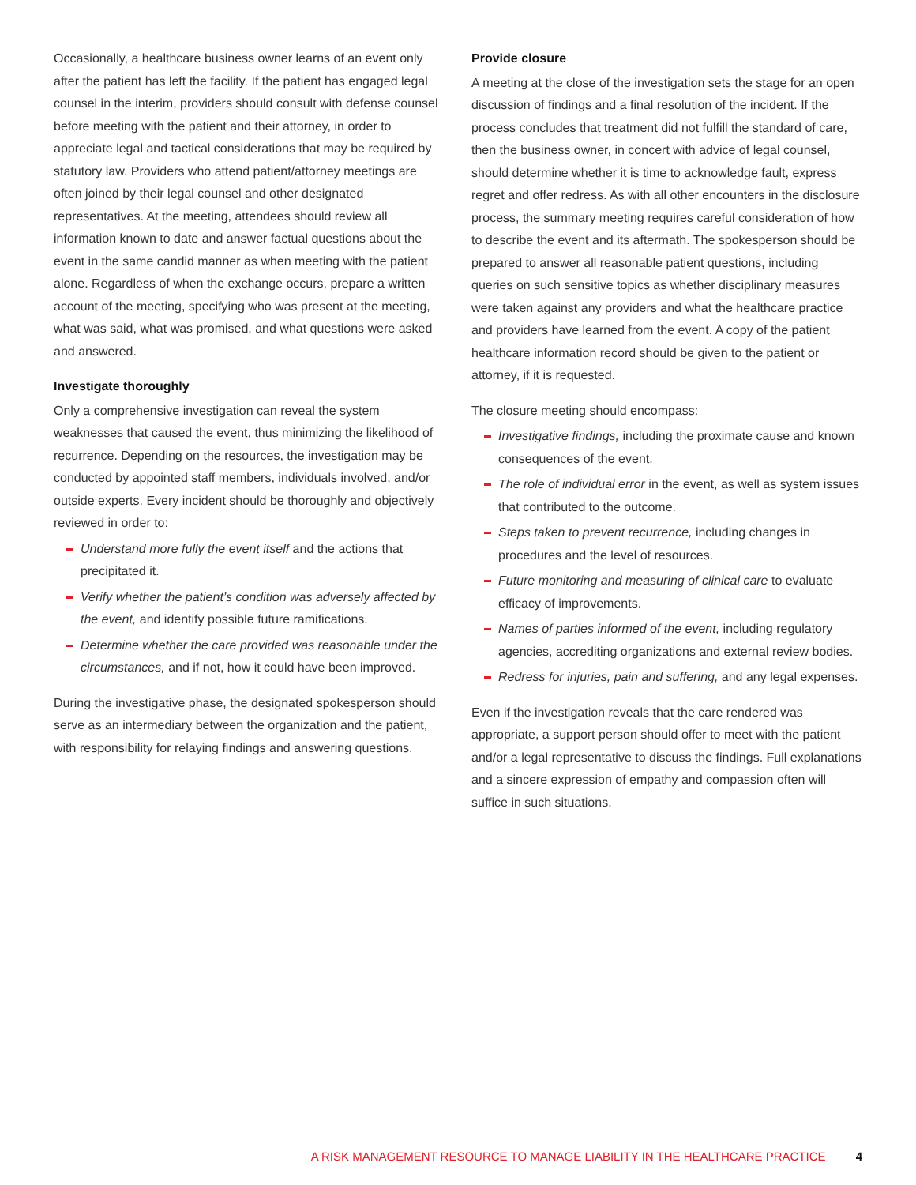Occasionally, a healthcare business owner learns of an event only after the patient has left the facility. If the patient has engaged legal counsel in the interim, providers should consult with defense counsel before meeting with the patient and their attorney, in order to appreciate legal and tactical considerations that may be required by statutory law. Providers who attend patient/attorney meetings are often joined by their legal counsel and other designated representatives. At the meeting, attendees should review all information known to date and answer factual questions about the event in the same candid manner as when meeting with the patient alone. Regardless of when the exchange occurs, prepare a written account of the meeting, specifying who was present at the meeting, what was said, what was promised, and what questions were asked and answered.
Investigate thoroughly
Only a comprehensive investigation can reveal the system weaknesses that caused the event, thus minimizing the likelihood of recurrence. Depending on the resources, the investigation may be conducted by appointed staff members, individuals involved, and/or outside experts. Every incident should be thoroughly and objectively reviewed in order to:
Understand more fully the event itself and the actions that precipitated it.
Verify whether the patient’s condition was adversely affected by the event, and identify possible future ramifications.
Determine whether the care provided was reasonable under the circumstances, and if not, how it could have been improved.
During the investigative phase, the designated spokesperson should serve as an intermediary between the organization and the patient, with responsibility for relaying findings and answering questions.
Provide closure
A meeting at the close of the investigation sets the stage for an open discussion of findings and a final resolution of the incident. If the process concludes that treatment did not fulfill the standard of care, then the business owner, in concert with advice of legal counsel, should determine whether it is time to acknowledge fault, express regret and offer redress. As with all other encounters in the disclosure process, the summary meeting requires careful consideration of how to describe the event and its aftermath. The spokesperson should be prepared to answer all reasonable patient questions, including queries on such sensitive topics as whether disciplinary measures were taken against any providers and what the healthcare practice and providers have learned from the event. A copy of the patient healthcare information record should be given to the patient or attorney, if it is requested.
The closure meeting should encompass:
Investigative findings, including the proximate cause and known consequences of the event.
The role of individual error in the event, as well as system issues that contributed to the outcome.
Steps taken to prevent recurrence, including changes in procedures and the level of resources.
Future monitoring and measuring of clinical care to evaluate efficacy of improvements.
Names of parties informed of the event, including regulatory agencies, accrediting organizations and external review bodies.
Redress for injuries, pain and suffering, and any legal expenses.
Even if the investigation reveals that the care rendered was appropriate, a support person should offer to meet with the patient and/or a legal representative to discuss the findings. Full explanations and a sincere expression of empathy and compassion often will suffice in such situations.
A RISK MANAGEMENT RESOURCE TO MANAGE LIABILITY IN THE HEALTHCARE PRACTICE 4